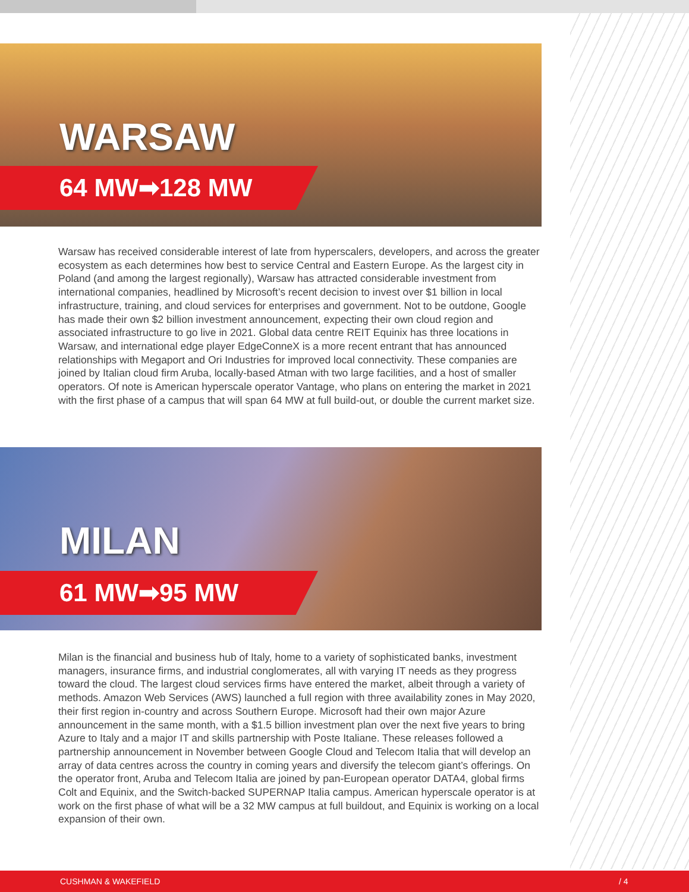WARSAW
64 MW➡128 MW
Warsaw has received considerable interest of late from hyperscalers, developers, and across the greater ecosystem as each determines how best to service Central and Eastern Europe. As the largest city in Poland (and among the largest regionally), Warsaw has attracted considerable investment from international companies, headlined by Microsoft’s recent decision to invest over $1 billion in local infrastructure, training, and cloud services for enterprises and government. Not to be outdone, Google has made their own $2 billion investment announcement, expecting their own cloud region and associated infrastructure to go live in 2021. Global data centre REIT Equinix has three locations in Warsaw, and international edge player EdgeConneX is a more recent entrant that has announced relationships with Megaport and Ori Industries for improved local connectivity. These companies are joined by Italian cloud firm Aruba, locally-based Atman with two large facilities, and a host of smaller operators. Of note is American hyperscale operator Vantage, who plans on entering the market in 2021 with the first phase of a campus that will span 64 MW at full build-out, or double the current market size.
MILAN
61 MW➡95 MW
Milan is the financial and business hub of Italy, home to a variety of sophisticated banks, investment managers, insurance firms, and industrial conglomerates, all with varying IT needs as they progress toward the cloud. The largest cloud services firms have entered the market, albeit through a variety of methods. Amazon Web Services (AWS) launched a full region with three availability zones in May 2020, their first region in-country and across Southern Europe. Microsoft had their own major Azure announcement in the same month, with a $1.5 billion investment plan over the next five years to bring Azure to Italy and a major IT and skills partnership with Poste Italiane. These releases followed a partnership announcement in November between Google Cloud and Telecom Italia that will develop an array of data centres across the country in coming years and diversify the telecom giant’s offerings. On the operator front, Aruba and Telecom Italia are joined by pan-European operator DATA4, global firms Colt and Equinix, and the Switch-backed SUPERNAP Italia campus. American hyperscale operator is at work on the first phase of what will be a 32 MW campus at full buildout, and Equinix is working on a local expansion of their own.
CUSHMAN & WAKEFIELD / 4